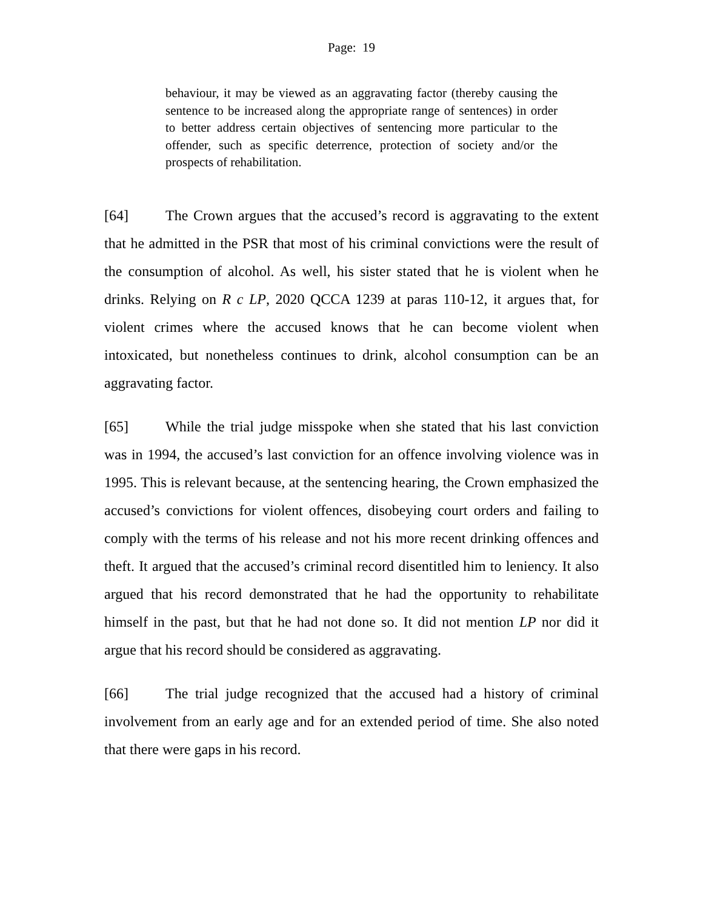Page: 19
behaviour, it may be viewed as an aggravating factor (thereby causing the sentence to be increased along the appropriate range of sentences) in order to better address certain objectives of sentencing more particular to the offender, such as specific deterrence, protection of society and/or the prospects of rehabilitation.
[64] The Crown argues that the accused’s record is aggravating to the extent that he admitted in the PSR that most of his criminal convictions were the result of the consumption of alcohol. As well, his sister stated that he is violent when he drinks. Relying on R c LP, 2020 QCCA 1239 at paras 110-12, it argues that, for violent crimes where the accused knows that he can become violent when intoxicated, but nonetheless continues to drink, alcohol consumption can be an aggravating factor.
[65] While the trial judge misspoke when she stated that his last conviction was in 1994, the accused’s last conviction for an offence involving violence was in 1995. This is relevant because, at the sentencing hearing, the Crown emphasized the accused’s convictions for violent offences, disobeying court orders and failing to comply with the terms of his release and not his more recent drinking offences and theft. It argued that the accused’s criminal record disentitled him to leniency. It also argued that his record demonstrated that he had the opportunity to rehabilitate himself in the past, but that he had not done so. It did not mention LP nor did it argue that his record should be considered as aggravating.
[66] The trial judge recognized that the accused had a history of criminal involvement from an early age and for an extended period of time. She also noted that there were gaps in his record.